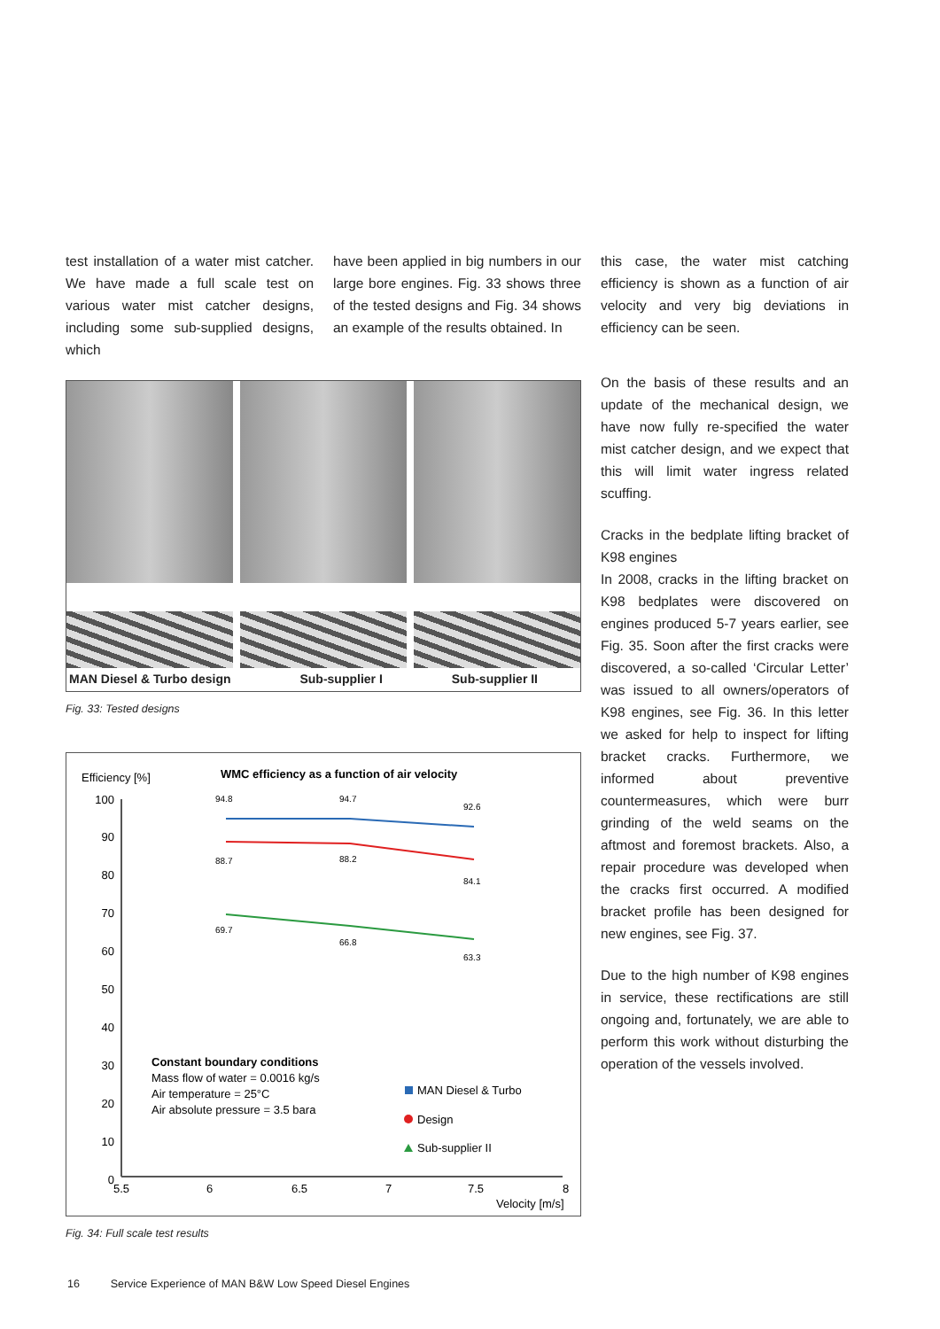test installation of a water mist catcher. We have made a full scale test on various water mist catcher designs, including some sub-supplied designs, which
have been applied in big numbers in our large bore engines. Fig. 33 shows three of the tested designs and Fig. 34 shows an example of the results obtained. In
this case, the water mist catching efficiency is shown as a function of air velocity and very big deviations in efficiency can be seen.
MAN Diesel & Turbo design Sub-supplier I Sub-supplier II
Fig. 33: Tested designs
Efficiency [%]
WMC efficiency as a function of air velocity
100
90
80
70
60
50
40
30
20
10
0
5.5
6
6.5
7
7.5
8
Velocity [m/s]
94.8
94.7
92.6
88.7
88.2
84.1
69.7
66.8
63.3
Constant boundary conditions
Mass flow of water = 0.0016 kg/s
Air temperature = 25°C
Air absolute pressure = 3.5 bara
MAN Diesel & Turbo
Design
Sub-supplier II
Fig. 34: Full scale test results
On the basis of these results and an update of the mechanical design, we have now fully re-specified the water mist catcher design, and we expect that this will limit water ingress related scuffing.
Cracks in the bedplate lifting bracket of K98 engines
In 2008, cracks in the lifting bracket on K98 bedplates were discovered on engines produced 5-7 years earlier, see Fig. 35. Soon after the first cracks were discovered, a so-called ‘Circular Letter’ was issued to all owners/operators of K98 engines, see Fig. 36. In this letter we asked for help to inspect for lifting bracket cracks. Furthermore, we informed about preventive countermeasures, which were burr grinding of the weld seams on the aftmost and foremost brackets. Also, a repair procedure was developed when the cracks first occurred. A modified bracket profile has been designed for new engines, see Fig. 37.
Due to the high number of K98 engines in service, these rectifications are still ongoing and, fortunately, we are able to perform this work without disturbing the operation of the vessels involved.
16 Service Experience of MAN B&W Low Speed Diesel Engines